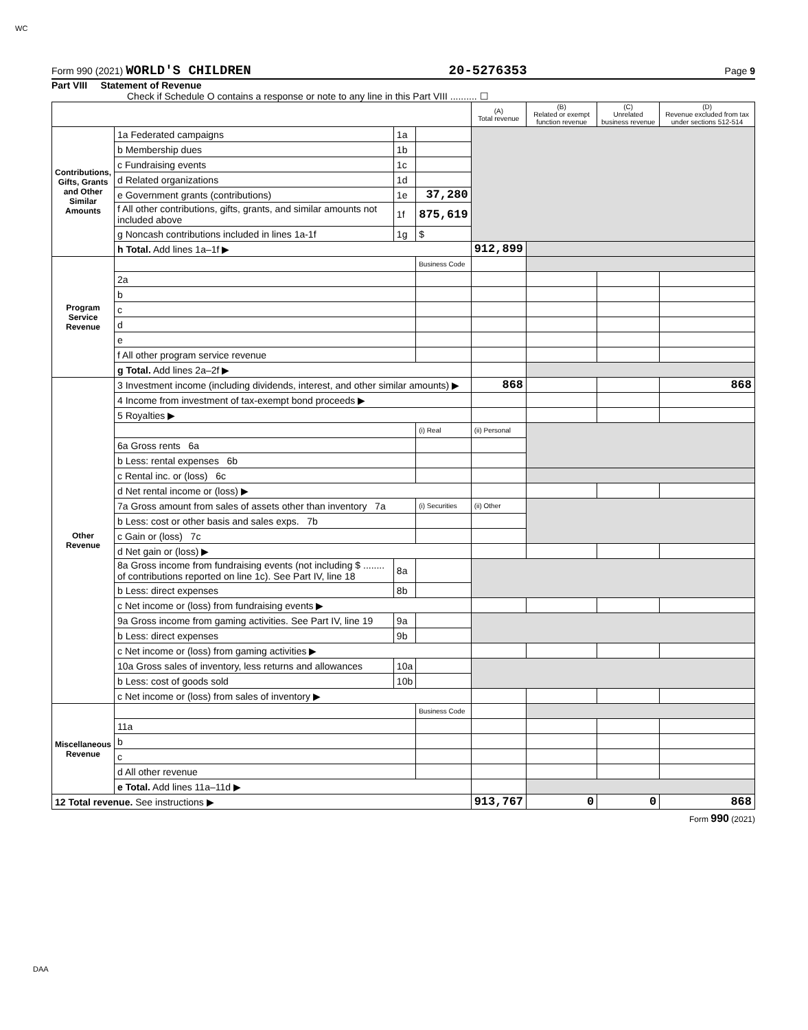WC
Form 990 (2021) WORLD'S CHILDREN 20-5276353 Page 9
Part VIII Statement of Revenue
Check if Schedule O contains a response or note to any line in this Part VIII .......... ☐
| | | | | (A) Total revenue | (B) Related or exempt function revenue | (C) Unrelated business revenue | (D) Revenue excluded from tax under sections 512-514 |
| --- | --- | --- | --- | --- | --- | --- | --- |
| Contributions, Gifts, Grants and Other Similar Amounts | 1a Federated campaigns | 1a | | | | | |
| | b Membership dues | 1b | | | | | |
| | c Fundraising events | 1c | | | | | |
| | d Related organizations | 1d | | | | | |
| | e Government grants (contributions) | 1e | 37,280 | | | | |
| | f All other contributions, gifts, grants, and similar amounts not included above | 1f | 875,619 | | | | |
| | g Noncash contributions included in lines 1a-1f | 1g | $ | | | | |
| | h Total. Add lines 1a–1f ▶ | | | 912,899 | | | |
| Program Service Revenue | | | Business Code | | | | |
| | 2a | | | | | | |
| | b | | | | | | |
| | c | | | | | | |
| | d | | | | | | |
| | e | | | | | | |
| | f All other program service revenue | | | | | | |
| | g Total. Add lines 2a–2f ▶ | | | | | | |
| Other Revenue | 3 Investment income (including dividends, interest, and other similar amounts) ▶ | | | 868 | | | 868 |
| | 4 Income from investment of tax-exempt bond proceeds ▶ | | | | | | |
| | 5 Royalties ▶ | | | | | | |
| | | | (i) Real | (ii) Personal | | | |
| | 6a Gross rents 6a | | | | | | |
| | b Less: rental expenses 6b | | | | | | |
| | c Rental inc. or (loss) 6c | | | | | | |
| | d Net rental income or (loss) ▶ | | | | | | |
| | 7a Gross amount from sales of assets other than inventory 7a | | (i) Securities | (ii) Other | | | |
| | b Less: cost or other basis and sales exps. 7b | | | | | | |
| | c Gain or (loss) 7c | | | | | | |
| | d Net gain or (loss) ▶ | | | | | | |
| | 8a Gross income from fundraising events (not including $ ........ of contributions reported on line 1c). See Part IV, line 18 | 8a | | | | | |
| | b Less: direct expenses | 8b | | | | | |
| | c Net income or (loss) from fundraising events ▶ | | | | | | |
| | 9a Gross income from gaming activities. See Part IV, line 19 | 9a | | | | | |
| | b Less: direct expenses | 9b | | | | | |
| | c Net income or (loss) from gaming activities ▶ | | | | | | |
| | 10a Gross sales of inventory, less returns and allowances | 10a | | | | | |
| | b Less: cost of goods sold | 10b | | | | | |
| | c Net income or (loss) from sales of inventory ▶ | | | | | | |
| Miscellaneous Revenue | | | Business Code | | | | |
| | 11a | | | | | | |
| | b | | | | | | |
| | c | | | | | | |
| | d All other revenue | | | | | | |
| | e Total. Add lines 11a–11d ▶ | | | | | | |
| 12 Total revenue. See instructions ▶ | | | | 913,767 | 0 | 0 | 868 |
Form 990 (2021)
DAA